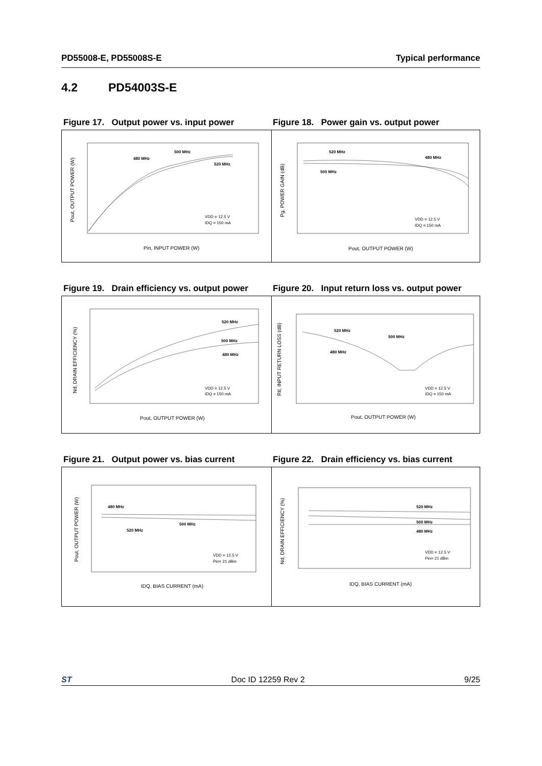PD55008-E, PD55008S-E Typical performance
4.2 PD54003S-E
Figure 17. Output power vs. input power
Figure 18. Power gain vs. output power
480 MHz
500 MHz
520 MHz
VDD = 12.5 V
IDQ = 150 mA
Pin, INPUT POWER (W)
Pout, OUTPUT POWER (W)
520 MHz
480 MHz
500 MHz
VDD = 12.5 V
IDQ = 150 mA
Pout, OUTPUT POWER (W)
Pg, POWER GAIN (dB)
Figure 19. Drain efficiency vs. output power
Figure 20. Input return loss vs. output power
520 MHz
500 MHz
480 MHz
VDD = 12.5 V
IDQ = 150 mA
Pout, OUTPUT POWER (W)
Nd, DRAIN EFFICIENCY (%)
520 MHz
500 MHz
480 MHz
VDD = 12.5 V
IDQ = 150 mA
Pout, OUTPUT POWER (W)
Rtl, INPUT RETURN LOSS (dB)
Figure 21. Output power vs. bias current
Figure 22. Drain efficiency vs. bias current
480 MHz
500 MHz
520 MHz
VDD = 12.5 V
Pin= 21 dBm
IDQ, BIAS CURRENT (mA)
Pout, OUTPUT POWER (W)
520 MHz
500 MHz
480 MHz
VDD = 12.5 V
Pin= 21 dBm
IDQ, BIAS CURRENT (mA)
Nd, DRAIN EFFICIENCY (%)
ST Doc ID 12259 Rev 2 9/25